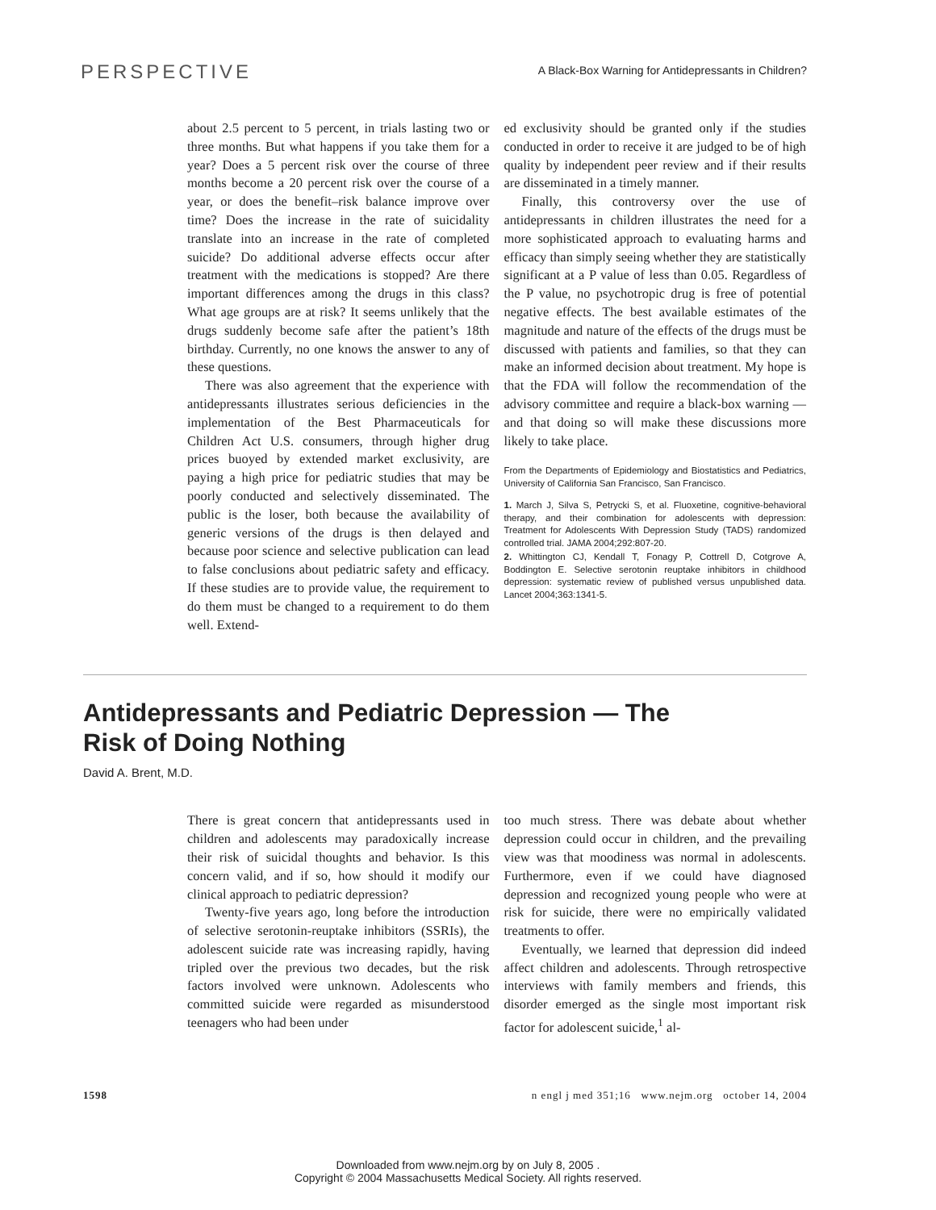PERSPECTIVE A Black-Box Warning for Antidepressants in Children?
about 2.5 percent to 5 percent, in trials lasting two or three months. But what happens if you take them for a year? Does a 5 percent risk over the course of three months become a 20 percent risk over the course of a year, or does the benefit–risk balance improve over time? Does the increase in the rate of suicidality translate into an increase in the rate of completed suicide? Do additional adverse effects occur after treatment with the medications is stopped? Are there important differences among the drugs in this class? What age groups are at risk? It seems unlikely that the drugs suddenly become safe after the patient’s 18th birthday. Currently, no one knows the answer to any of these questions.
There was also agreement that the experience with antidepressants illustrates serious deficiencies in the implementation of the Best Pharmaceuticals for Children Act U.S. consumers, through higher drug prices buoyed by extended market exclusivity, are paying a high price for pediatric studies that may be poorly conducted and selectively disseminated. The public is the loser, both because the availability of generic versions of the drugs is then delayed and because poor science and selective publication can lead to false conclusions about pediatric safety and efficacy. If these studies are to provide value, the requirement to do them must be changed to a requirement to do them well. Extend-
ed exclusivity should be granted only if the studies conducted in order to receive it are judged to be of high quality by independent peer review and if their results are disseminated in a timely manner.
Finally, this controversy over the use of antidepressants in children illustrates the need for a more sophisticated approach to evaluating harms and efficacy than simply seeing whether they are statistically significant at a P value of less than 0.05. Regardless of the P value, no psychotropic drug is free of potential negative effects. The best available estimates of the magnitude and nature of the effects of the drugs must be discussed with patients and families, so that they can make an informed decision about treatment. My hope is that the FDA will follow the recommendation of the advisory committee and require a black-box warning — and that doing so will make these discussions more likely to take place.
From the Departments of Epidemiology and Biostatistics and Pediatrics, University of California San Francisco, San Francisco.
1. March J, Silva S, Petrycki S, et al. Fluoxetine, cognitive-behavioral therapy, and their combination for adolescents with depression: Treatment for Adolescents With Depression Study (TADS) randomized controlled trial. JAMA 2004;292:807-20.
2. Whittington CJ, Kendall T, Fonagy P, Cottrell D, Cotgrove A, Boddington E. Selective serotonin reuptake inhibitors in childhood depression: systematic review of published versus unpublished data. Lancet 2004;363:1341-5.
Antidepressants and Pediatric Depression — The Risk of Doing Nothing
David A. Brent, M.D.
There is great concern that antidepressants used in children and adolescents may paradoxically increase their risk of suicidal thoughts and behavior. Is this concern valid, and if so, how should it modify our clinical approach to pediatric depression?
Twenty-five years ago, long before the introduction of selective serotonin-reuptake inhibitors (SSRIs), the adolescent suicide rate was increasing rapidly, having tripled over the previous two decades, but the risk factors involved were unknown. Adolescents who committed suicide were regarded as misunderstood teenagers who had been under
too much stress. There was debate about whether depression could occur in children, and the prevailing view was that moodiness was normal in adolescents. Furthermore, even if we could have diagnosed depression and recognized young people who were at risk for suicide, there were no empirically validated treatments to offer.
Eventually, we learned that depression did indeed affect children and adolescents. Through retrospective interviews with family members and friends, this disorder emerged as the single most important risk factor for adolescent suicide,<sup>1</sup> al-
1598 n engl j med 351;16 www.nejm.org october 14, 2004
Downloaded from www.nejm.org by on July 8, 2005 .
Copyright © 2004 Massachusetts Medical Society. All rights reserved.